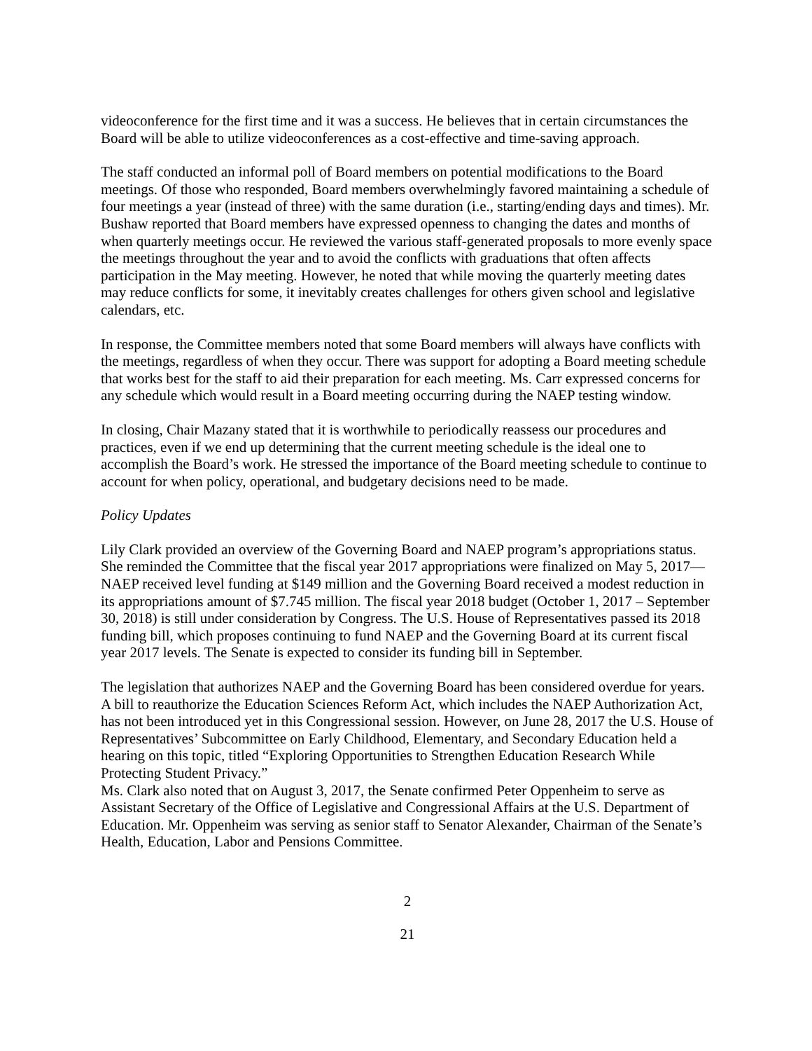videoconference for the first time and it was a success. He believes that in certain circumstances the Board will be able to utilize videoconferences as a cost-effective and time-saving approach.
The staff conducted an informal poll of Board members on potential modifications to the Board meetings. Of those who responded, Board members overwhelmingly favored maintaining a schedule of four meetings a year (instead of three) with the same duration (i.e., starting/ending days and times). Mr. Bushaw reported that Board members have expressed openness to changing the dates and months of when quarterly meetings occur. He reviewed the various staff-generated proposals to more evenly space the meetings throughout the year and to avoid the conflicts with graduations that often affects participation in the May meeting. However, he noted that while moving the quarterly meeting dates may reduce conflicts for some, it inevitably creates challenges for others given school and legislative calendars, etc.
In response, the Committee members noted that some Board members will always have conflicts with the meetings, regardless of when they occur. There was support for adopting a Board meeting schedule that works best for the staff to aid their preparation for each meeting. Ms. Carr expressed concerns for any schedule which would result in a Board meeting occurring during the NAEP testing window.
In closing, Chair Mazany stated that it is worthwhile to periodically reassess our procedures and practices, even if we end up determining that the current meeting schedule is the ideal one to accomplish the Board’s work. He stressed the importance of the Board meeting schedule to continue to account for when policy, operational, and budgetary decisions need to be made.
Policy Updates
Lily Clark provided an overview of the Governing Board and NAEP program’s appropriations status. She reminded the Committee that the fiscal year 2017 appropriations were finalized on May 5, 2017—NAEP received level funding at $149 million and the Governing Board received a modest reduction in its appropriations amount of $7.745 million. The fiscal year 2018 budget (October 1, 2017 – September 30, 2018) is still under consideration by Congress. The U.S. House of Representatives passed its 2018 funding bill, which proposes continuing to fund NAEP and the Governing Board at its current fiscal year 2017 levels. The Senate is expected to consider its funding bill in September.
The legislation that authorizes NAEP and the Governing Board has been considered overdue for years. A bill to reauthorize the Education Sciences Reform Act, which includes the NAEP Authorization Act, has not been introduced yet in this Congressional session. However, on June 28, 2017 the U.S. House of Representatives’ Subcommittee on Early Childhood, Elementary, and Secondary Education held a hearing on this topic, titled “Exploring Opportunities to Strengthen Education Research While Protecting Student Privacy.”
Ms. Clark also noted that on August 3, 2017, the Senate confirmed Peter Oppenheim to serve as Assistant Secretary of the Office of Legislative and Congressional Affairs at the U.S. Department of Education. Mr. Oppenheim was serving as senior staff to Senator Alexander, Chairman of the Senate’s Health, Education, Labor and Pensions Committee.
2
21